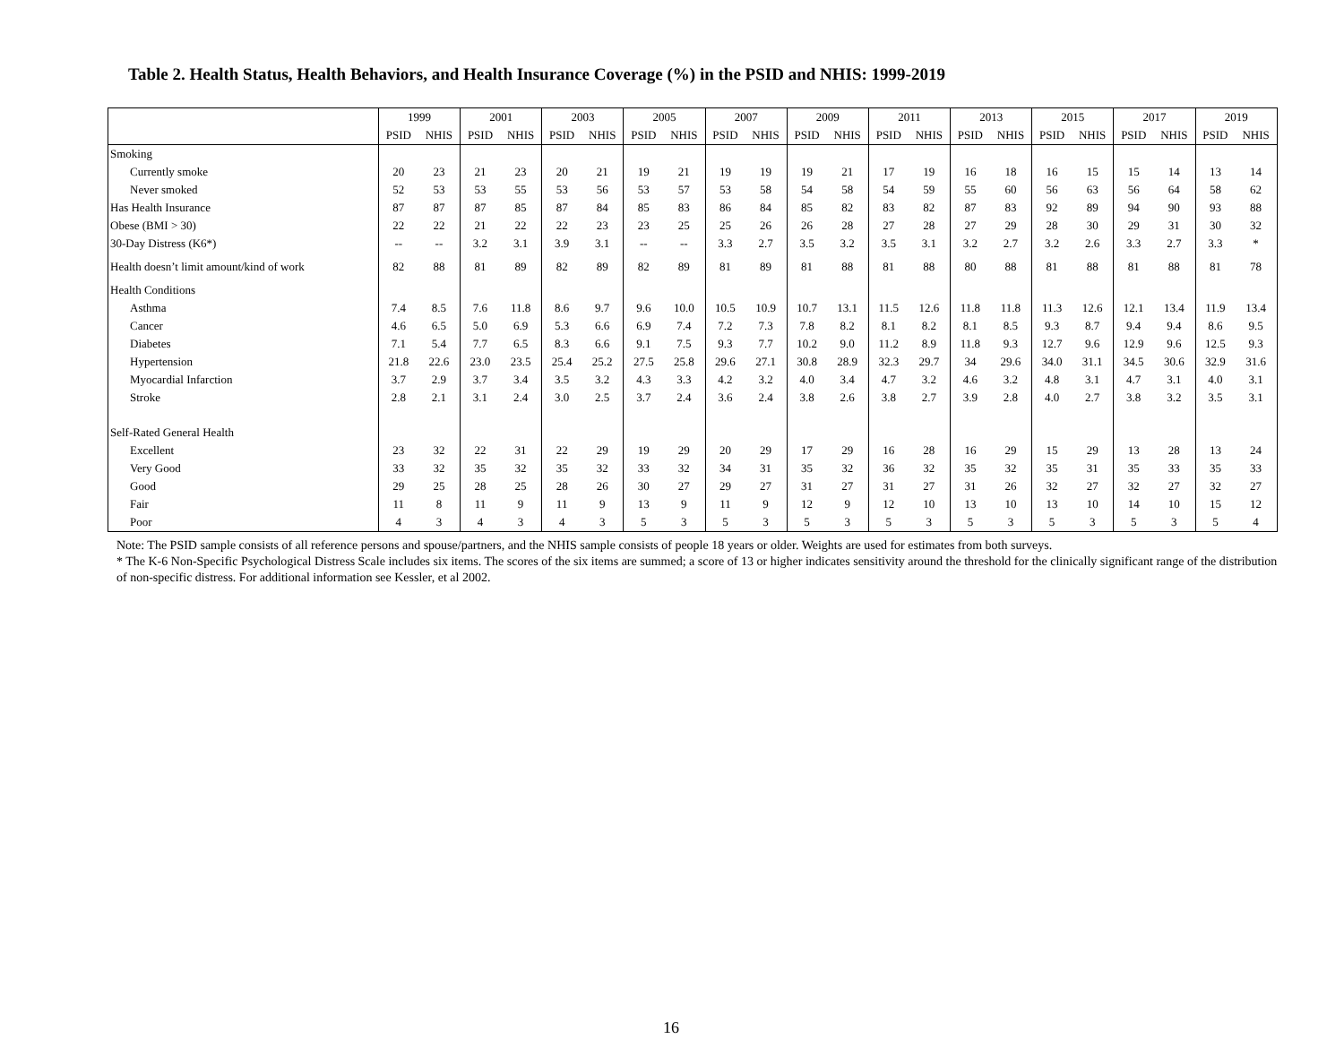Table 2. Health Status, Health Behaviors, and Health Insurance Coverage (%) in the PSID and NHIS: 1999-2019
| | 1999 | | 2001 | | 2003 | | 2005 | | 2007 | | 2009 | | 2011 | | 2013 | | 2015 | | 2017 | | 2019 | |
| --- | --- | --- | --- | --- | --- | --- | --- | --- | --- | --- | --- | --- | --- | --- | --- | --- | --- | --- | --- | --- | --- | --- |
| | PSID | NHIS | PSID | NHIS | PSID | NHIS | PSID | NHIS | PSID | NHIS | PSID | NHIS | PSID | NHIS | PSID | NHIS | PSID | NHIS | PSID | NHIS | PSID | NHIS |
| Smoking | | | | | | | | | | | | | | | | | | | | | | |
| Currently smoke | 20 | 23 | 21 | 23 | 20 | 21 | 19 | 21 | 19 | 19 | 19 | 21 | 17 | 19 | 16 | 18 | 16 | 15 | 15 | 14 | 13 | 14 |
| Never smoked | 52 | 53 | 53 | 55 | 53 | 56 | 53 | 57 | 53 | 58 | 54 | 58 | 54 | 59 | 55 | 60 | 56 | 63 | 56 | 64 | 58 | 62 |
| Has Health Insurance | 87 | 87 | 87 | 85 | 87 | 84 | 85 | 83 | 86 | 84 | 85 | 82 | 83 | 82 | 87 | 83 | 92 | 89 | 94 | 90 | 93 | 88 |
| Obese (BMI > 30) | 22 | 22 | 21 | 22 | 22 | 23 | 23 | 25 | 25 | 26 | 26 | 28 | 27 | 28 | 27 | 29 | 28 | 30 | 29 | 31 | 30 | 32 |
| 30-Day Distress (K6*) | -- | -- | 3.2 | 3.1 | 3.9 | 3.1 | -- | -- | 3.3 | 2.7 | 3.5 | 3.2 | 3.5 | 3.1 | 3.2 | 2.7 | 3.2 | 2.6 | 3.3 | 2.7 | 3.3 | * |
| Health doesn’t limit amount/kind of work | 82 | 88 | 81 | 89 | 82 | 89 | 82 | 89 | 81 | 89 | 81 | 88 | 81 | 88 | 80 | 88 | 81 | 88 | 81 | 88 | 81 | 78 |
| Health Conditions | | | | | | | | | | | | | | | | | | | | | | |
| Asthma | 7.4 | 8.5 | 7.6 | 11.8 | 8.6 | 9.7 | 9.6 | 10.0 | 10.5 | 10.9 | 10.7 | 13.1 | 11.5 | 12.6 | 11.8 | 11.8 | 11.3 | 12.6 | 12.1 | 13.4 | 11.9 | 13.4 |
| Cancer | 4.6 | 6.5 | 5.0 | 6.9 | 5.3 | 6.6 | 6.9 | 7.4 | 7.2 | 7.3 | 7.8 | 8.2 | 8.1 | 8.2 | 8.1 | 8.5 | 9.3 | 8.7 | 9.4 | 9.4 | 8.6 | 9.5 |
| Diabetes | 7.1 | 5.4 | 7.7 | 6.5 | 8.3 | 6.6 | 9.1 | 7.5 | 9.3 | 7.7 | 10.2 | 9.0 | 11.2 | 8.9 | 11.8 | 9.3 | 12.7 | 9.6 | 12.9 | 9.6 | 12.5 | 9.3 |
| Hypertension | 21.8 | 22.6 | 23.0 | 23.5 | 25.4 | 25.2 | 27.5 | 25.8 | 29.6 | 27.1 | 30.8 | 28.9 | 32.3 | 29.7 | 34 | 29.6 | 34.0 | 31.1 | 34.5 | 30.6 | 32.9 | 31.6 |
| Myocardial Infarction | 3.7 | 2.9 | 3.7 | 3.4 | 3.5 | 3.2 | 4.3 | 3.3 | 4.2 | 3.2 | 4.0 | 3.4 | 4.7 | 3.2 | 4.6 | 3.2 | 4.8 | 3.1 | 4.7 | 3.1 | 4.0 | 3.1 |
| Stroke | 2.8 | 2.1 | 3.1 | 2.4 | 3.0 | 2.5 | 3.7 | 2.4 | 3.6 | 2.4 | 3.8 | 2.6 | 3.8 | 2.7 | 3.9 | 2.8 | 4.0 | 2.7 | 3.8 | 3.2 | 3.5 | 3.1 |
| Self-Rated General Health | | | | | | | | | | | | | | | | | | | | | | |
| Excellent | 23 | 32 | 22 | 31 | 22 | 29 | 19 | 29 | 20 | 29 | 17 | 29 | 16 | 28 | 16 | 29 | 15 | 29 | 13 | 28 | 13 | 24 |
| Very Good | 33 | 32 | 35 | 32 | 35 | 32 | 33 | 32 | 34 | 31 | 35 | 32 | 36 | 32 | 35 | 32 | 35 | 31 | 35 | 33 | 35 | 33 |
| Good | 29 | 25 | 28 | 25 | 28 | 26 | 30 | 27 | 29 | 27 | 31 | 27 | 31 | 27 | 31 | 26 | 32 | 27 | 32 | 27 | 32 | 27 |
| Fair | 11 | 8 | 11 | 9 | 11 | 9 | 13 | 9 | 11 | 9 | 12 | 9 | 12 | 10 | 13 | 10 | 13 | 10 | 14 | 10 | 15 | 12 |
| Poor | 4 | 3 | 4 | 3 | 4 | 3 | 5 | 3 | 5 | 3 | 5 | 3 | 5 | 3 | 5 | 3 | 5 | 3 | 5 | 3 | 5 | 4 |
Note: The PSID sample consists of all reference persons and spouse/partners, and the NHIS sample consists of people 18 years or older. Weights are used for estimates from both surveys.
* The K-6 Non-Specific Psychological Distress Scale includes six items. The scores of the six items are summed; a score of 13 or higher indicates sensitivity around the threshold for the clinically significant range of the distribution of non-specific distress. For additional information see Kessler, et al 2002.
16